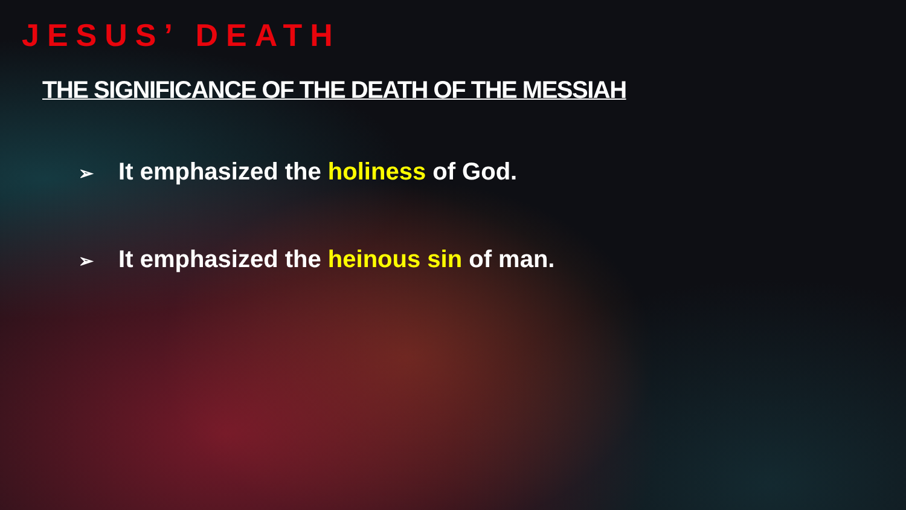JESUS’ DEATH
THE SIGNIFICANCE OF THE DEATH OF THE MESSIAH
➢ It emphasized the holiness of God.
➢ It emphasized the heinous sin of man.